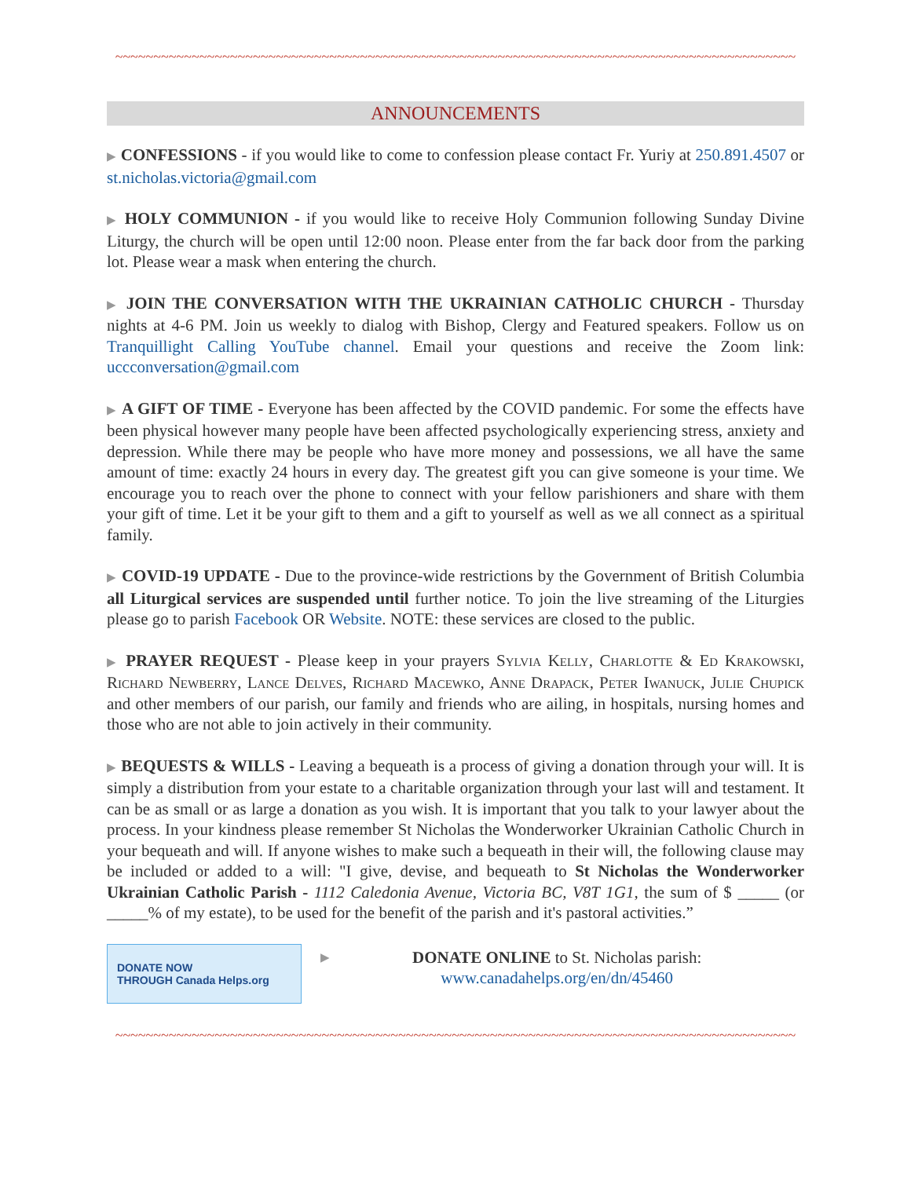~~~~~~~~~~~~~~~~~~~~~~~~~~~~~~~~~~~~~~~~~~~~~~~~~~~~~~~~~~~~~~~~~~~~~~~~~~~~~~~~~~~~~~~~~
ANNOUNCEMENTS
▶ CONFESSIONS - if you would like to come to confession please contact Fr. Yuriy at 250.891.4507 or st.nicholas.victoria@gmail.com
▶ HOLY COMMUNION - if you would like to receive Holy Communion following Sunday Divine Liturgy, the church will be open until 12:00 noon. Please enter from the far back door from the parking lot. Please wear a mask when entering the church.
▶ JOIN THE CONVERSATION WITH THE UKRAINIAN CATHOLIC CHURCH - Thursday nights at 4-6 PM. Join us weekly to dialog with Bishop, Clergy and Featured speakers. Follow us on Tranquillight Calling YouTube channel. Email your questions and receive the Zoom link: uccconversation@gmail.com
▶ A GIFT OF TIME - Everyone has been affected by the COVID pandemic. For some the effects have been physical however many people have been affected psychologically experiencing stress, anxiety and depression. While there may be people who have more money and possessions, we all have the same amount of time: exactly 24 hours in every day. The greatest gift you can give someone is your time. We encourage you to reach over the phone to connect with your fellow parishioners and share with them your gift of time. Let it be your gift to them and a gift to yourself as well as we all connect as a spiritual family.
▶ COVID-19 UPDATE - Due to the province-wide restrictions by the Government of British Columbia all Liturgical services are suspended until further notice. To join the live streaming of the Liturgies please go to parish Facebook OR Website. NOTE: these services are closed to the public.
▶ PRAYER REQUEST - Please keep in your prayers Sylvia Kelly, Charlotte & Ed Krakowski, Richard Newberry, Lance Delves, Richard Macewko, Anne Drapack, Peter Iwanuck, Julie Chupick and other members of our parish, our family and friends who are ailing, in hospitals, nursing homes and those who are not able to join actively in their community.
▶ BEQUESTS & WILLS - Leaving a bequeath is a process of giving a donation through your will. It is simply a distribution from your estate to a charitable organization through your last will and testament. It can be as small or as large a donation as you wish. It is important that you talk to your lawyer about the process. In your kindness please remember St Nicholas the Wonderworker Ukrainian Catholic Church in your bequeath and will. If anyone wishes to make such a bequeath in their will, the following clause may be included or added to a will: "I give, devise, and bequeath to St Nicholas the Wonderworker Ukrainian Catholic Parish - 1112 Caledonia Avenue, Victoria BC, V8T 1G1, the sum of $ _____ (or _____% of my estate), to be used for the benefit of the parish and it's pastoral activities.”
DONATE NOW
THROUGH Canada Helps.org
▶
DONATE ONLINE to St. Nicholas parish:
www.canadahelps.org/en/dn/45460
~~~~~~~~~~~~~~~~~~~~~~~~~~~~~~~~~~~~~~~~~~~~~~~~~~~~~~~~~~~~~~~~~~~~~~~~~~~~~~~~~~~~~~~~~